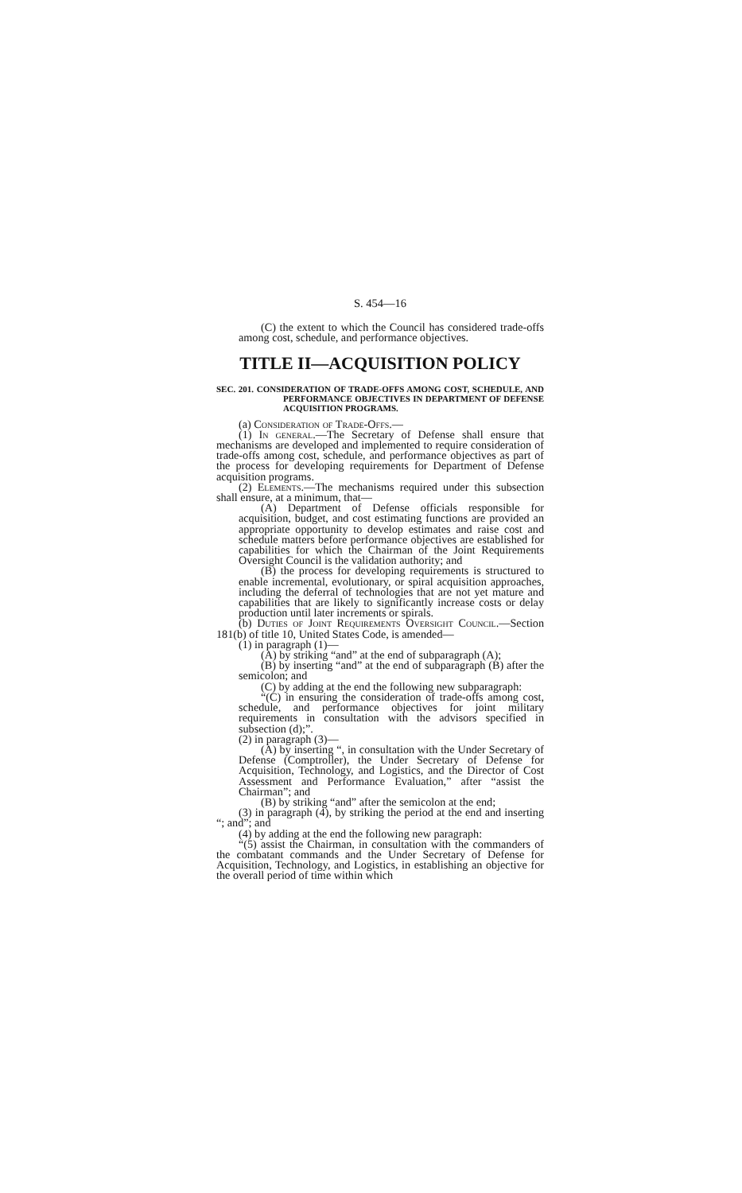S. 454—16
(C) the extent to which the Council has considered trade-offs among cost, schedule, and performance objectives.
TITLE II—ACQUISITION POLICY
SEC. 201. CONSIDERATION OF TRADE-OFFS AMONG COST, SCHEDULE, AND PERFORMANCE OBJECTIVES IN DEPARTMENT OF DEFENSE ACQUISITION PROGRAMS.
(a) Consideration of Trade-Offs.—
(1) In general.—The Secretary of Defense shall ensure that mechanisms are developed and implemented to require consideration of trade-offs among cost, schedule, and performance objectives as part of the process for developing requirements for Department of Defense acquisition programs.
(2) Elements.—The mechanisms required under this subsection shall ensure, at a minimum, that—
(A) Department of Defense officials responsible for acquisition, budget, and cost estimating functions are provided an appropriate opportunity to develop estimates and raise cost and schedule matters before performance objectives are established for capabilities for which the Chairman of the Joint Requirements Oversight Council is the validation authority; and
(B) the process for developing requirements is structured to enable incremental, evolutionary, or spiral acquisition approaches, including the deferral of technologies that are not yet mature and capabilities that are likely to significantly increase costs or delay production until later increments or spirals.
(b) Duties of Joint Requirements Oversight Council.—Section 181(b) of title 10, United States Code, is amended—
(1) in paragraph (1)—
(A) by striking “and” at the end of subparagraph (A);
(B) by inserting “and” at the end of subparagraph (B) after the semicolon; and
(C) by adding at the end the following new subparagraph:
“(C) in ensuring the consideration of trade-offs among cost, schedule, and performance objectives for joint military requirements in consultation with the advisors specified in subsection (d);”.
(2) in paragraph (3)—
(A) by inserting “, in consultation with the Under Secretary of Defense (Comptroller), the Under Secretary of Defense for Acquisition, Technology, and Logistics, and the Director of Cost Assessment and Performance Evaluation,” after “assist the Chairman”; and
(B) by striking “and” after the semicolon at the end;
(3) in paragraph (4), by striking the period at the end and inserting “; and”; and
(4) by adding at the end the following new paragraph:
“(5) assist the Chairman, in consultation with the commanders of the combatant commands and the Under Secretary of Defense for Acquisition, Technology, and Logistics, in establishing an objective for the overall period of time within which